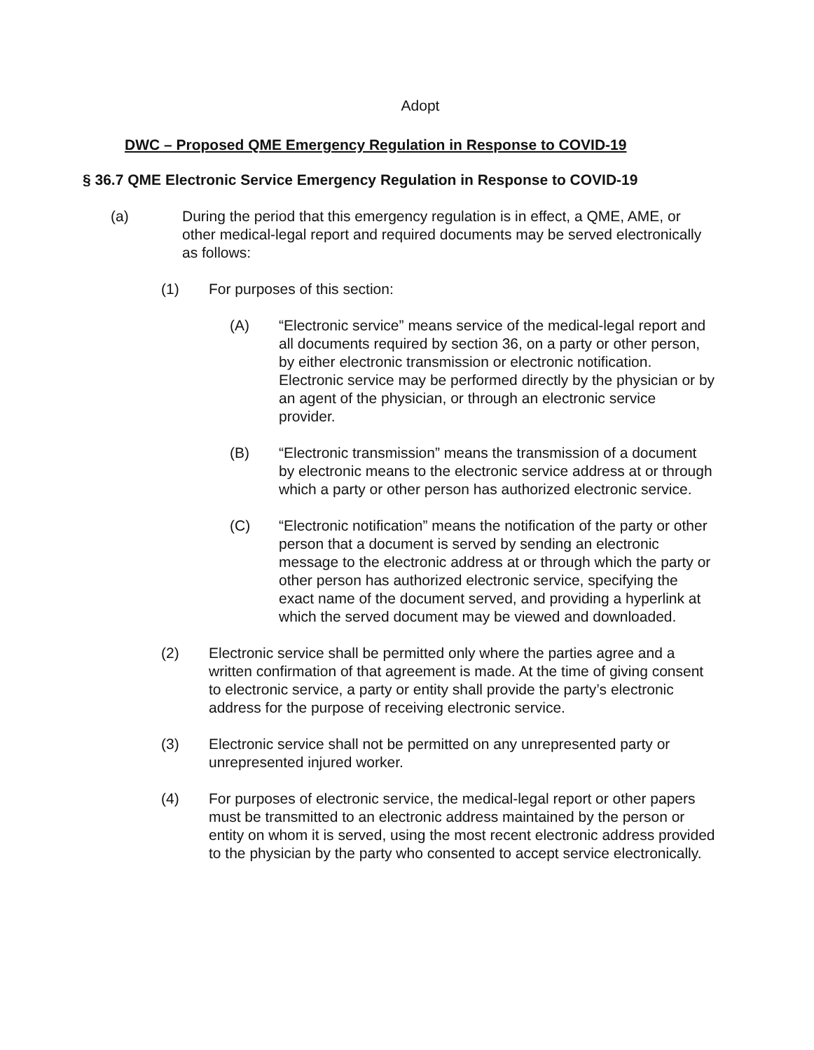Adopt
DWC – Proposed QME Emergency Regulation in Response to COVID-19
§ 36.7 QME Electronic Service Emergency Regulation in Response to COVID-19
(a) During the period that this emergency regulation is in effect, a QME, AME, or other medical-legal report and required documents may be served electronically as follows:
(1) For purposes of this section:
(A) “Electronic service” means service of the medical-legal report and all documents required by section 36, on a party or other person, by either electronic transmission or electronic notification. Electronic service may be performed directly by the physician or by an agent of the physician, or through an electronic service provider.
(B) “Electronic transmission” means the transmission of a document by electronic means to the electronic service address at or through which a party or other person has authorized electronic service.
(C) “Electronic notification” means the notification of the party or other person that a document is served by sending an electronic message to the electronic address at or through which the party or other person has authorized electronic service, specifying the exact name of the document served, and providing a hyperlink at which the served document may be viewed and downloaded.
(2) Electronic service shall be permitted only where the parties agree and a written confirmation of that agreement is made. At the time of giving consent to electronic service, a party or entity shall provide the party’s electronic address for the purpose of receiving electronic service.
(3) Electronic service shall not be permitted on any unrepresented party or unrepresented injured worker.
(4) For purposes of electronic service, the medical-legal report or other papers must be transmitted to an electronic address maintained by the person or entity on whom it is served, using the most recent electronic address provided to the physician by the party who consented to accept service electronically.